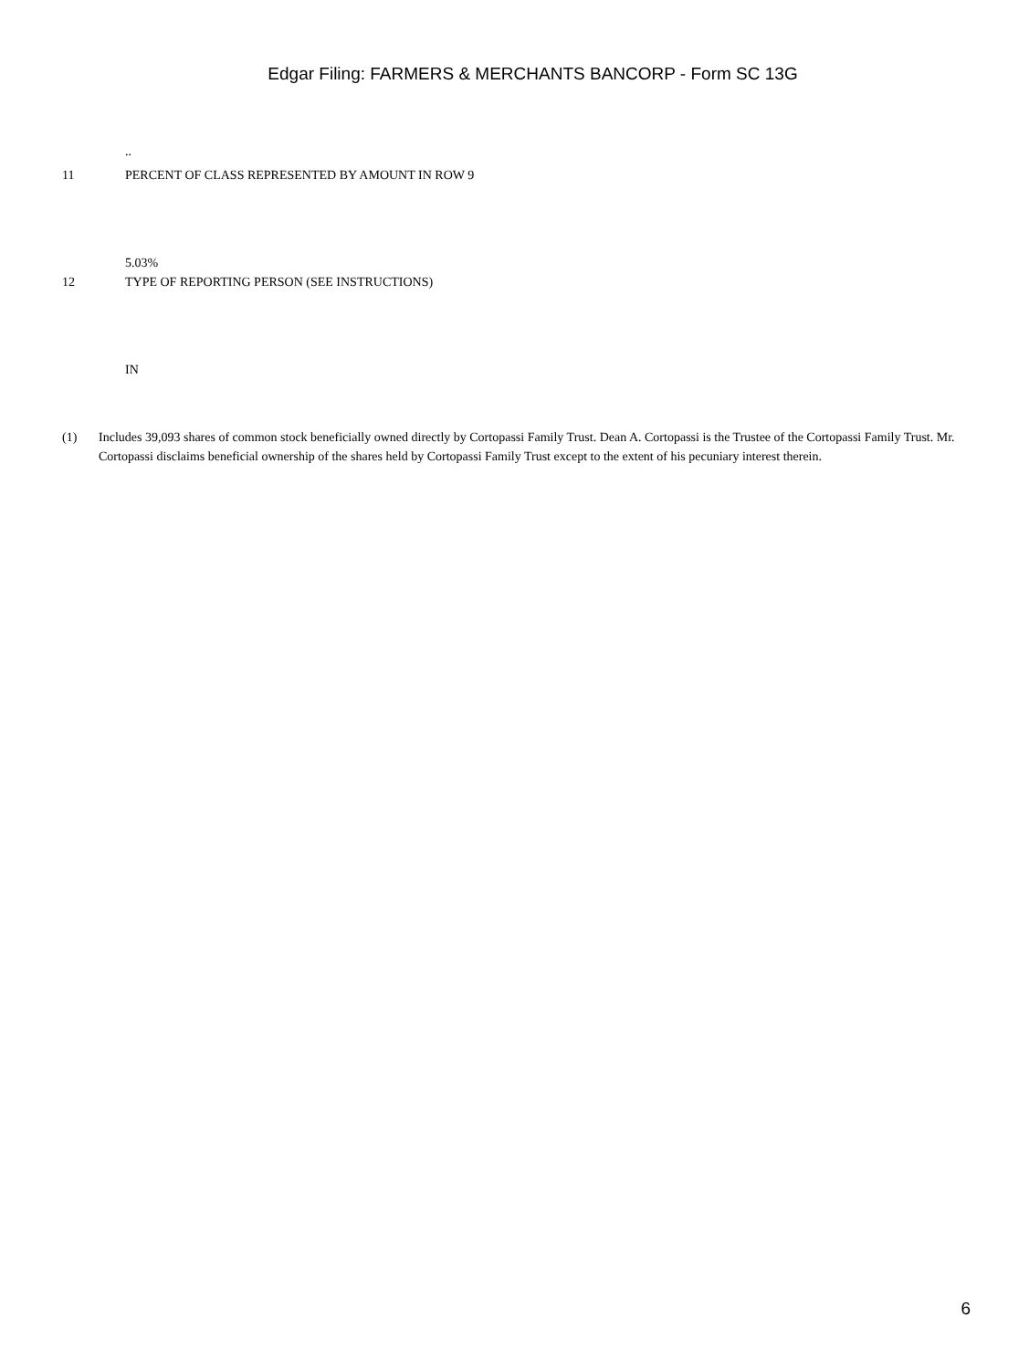Edgar Filing: FARMERS & MERCHANTS BANCORP - Form SC 13G
..
11 PERCENT OF CLASS REPRESENTED BY AMOUNT IN ROW 9
5.03%
12 TYPE OF REPORTING PERSON (SEE INSTRUCTIONS)
IN
(1) Includes 39,093 shares of common stock beneficially owned directly by Cortopassi Family Trust. Dean A. Cortopassi is the Trustee of the Cortopassi Family Trust. Mr. Cortopassi disclaims beneficial ownership of the shares held by Cortopassi Family Trust except to the extent of his pecuniary interest therein.
6